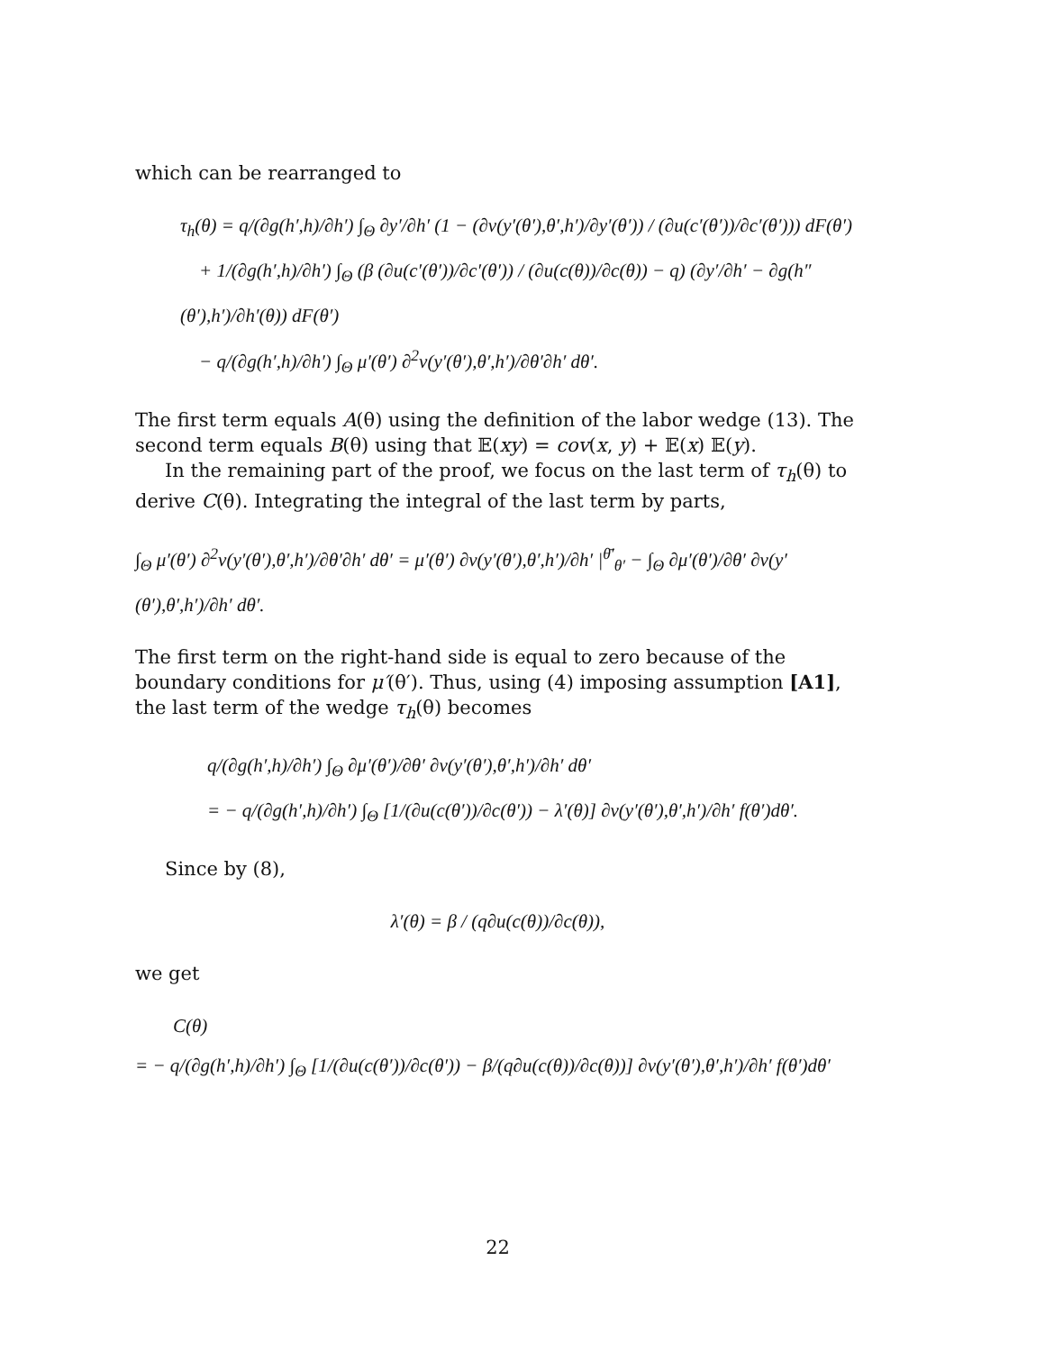which can be rearranged to
τ<sub>h</sub>(θ) = q/(∂g(h′,h)/∂h′) ∫<sub>Θ</sub> ∂y′/∂h′ (1 − (∂v(y′(θ′),θ′,h′)/∂y′(θ′)) / (∂u(c′(θ′))/∂c′(θ′))) dF(θ′)
+ 1/(∂g(h′,h)/∂h′) ∫<sub>Θ</sub> (β (∂u(c′(θ′))/∂c′(θ′)) / (∂u(c(θ))/∂c(θ)) − q) (∂y′/∂h′ − ∂g(h″(θ′),h′)/∂h′(θ)) dF(θ′)
− q/(∂g(h′,h)/∂h′) ∫<sub>Θ</sub> μ′(θ′) ∂<sup>2</sup>v(y′(θ′),θ′,h′)/∂θ′∂h′ dθ′.
The first term equals A(θ) using the definition of the labor wedge (13). The second term equals B(θ) using that 𝔼(xy) = cov(x, y) + 𝔼(x) 𝔼(y).
In the remaining part of the proof, we focus on the last term of τ<sub>h</sub>(θ) to derive C(θ). Integrating the integral of the last term by parts,
∫<sub>Θ</sub> μ′(θ′) ∂<sup>2</sup>v(y′(θ′),θ′,h′)/∂θ′∂h′ dθ′ = μ′(θ′) ∂v(y′(θ′),θ′,h′)/∂h′ |<sup>θ̄′</sup><sub>θ′</sub> − ∫<sub>Θ</sub> ∂μ′(θ′)/∂θ′ ∂v(y′(θ′),θ′,h′)/∂h′ dθ′.
The first term on the right-hand side is equal to zero because of the boundary conditions for μ′(θ′). Thus, using (4) imposing assumption [A1], the last term of the wedge τ<sub>h</sub>(θ) becomes
q/(∂g(h′,h)/∂h′) ∫<sub>Θ</sub> ∂μ′(θ′)/∂θ′ ∂v(y′(θ′),θ′,h′)/∂h′ dθ′
= − q/(∂g(h′,h)/∂h′) ∫<sub>Θ</sub> [1/(∂u(c(θ′))/∂c(θ′)) − λ′(θ)] ∂v(y′(θ′),θ′,h′)/∂h′ f(θ′)dθ′.
Since by (8),
λ′(θ) = β / (q∂u(c(θ))/∂c(θ)),
we get
C(θ)
= − q/(∂g(h′,h)/∂h′) ∫<sub>Θ</sub> [1/(∂u(c(θ′))/∂c(θ′)) − β/(q∂u(c(θ))/∂c(θ))] ∂v(y′(θ′),θ′,h′)/∂h′ f(θ′)dθ′
22